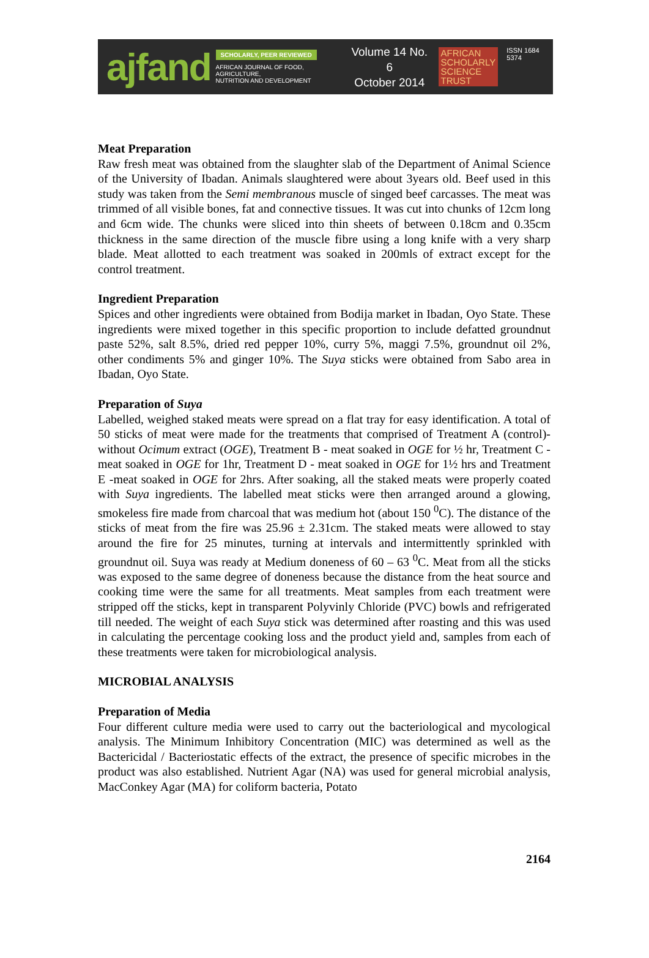ajfand
SCHOLARLY, PEER REVIEWED
AFRICAN JOURNAL OF FOOD, AGRICULTURE,
NUTRITION AND DEVELOPMENT
Volume 14 No. 6
October 2014
AFRICAN
SCHOLARLY
SCIENCE
TRUST
ISSN 1684 5374
Meat Preparation
Raw fresh meat was obtained from the slaughter slab of the Department of Animal Science of the University of Ibadan. Animals slaughtered were about 3years old. Beef used in this study was taken from the Semi membranous muscle of singed beef carcasses. The meat was trimmed of all visible bones, fat and connective tissues. It was cut into chunks of 12cm long and 6cm wide. The chunks were sliced into thin sheets of between 0.18cm and 0.35cm thickness in the same direction of the muscle fibre using a long knife with a very sharp blade. Meat allotted to each treatment was soaked in 200mls of extract except for the control treatment.
Ingredient Preparation
Spices and other ingredients were obtained from Bodija market in Ibadan, Oyo State. These ingredients were mixed together in this specific proportion to include defatted groundnut paste 52%, salt 8.5%, dried red pepper 10%, curry 5%, maggi 7.5%, groundnut oil 2%, other condiments 5% and ginger 10%. The Suya sticks were obtained from Sabo area in Ibadan, Oyo State.
Preparation of Suya
Labelled, weighed staked meats were spread on a flat tray for easy identification. A total of 50 sticks of meat were made for the treatments that comprised of Treatment A (control)-without Ocimum extract (OGE), Treatment B - meat soaked in OGE for ½ hr, Treatment C - meat soaked in OGE for 1hr, Treatment D - meat soaked in OGE for 1½ hrs and Treatment E -meat soaked in OGE for 2hrs. After soaking, all the staked meats were properly coated with Suya ingredients. The labelled meat sticks were then arranged around a glowing, smokeless fire made from charcoal that was medium hot (about 150 <sup>0</sup>C). The distance of the sticks of meat from the fire was 25.96 ± 2.31cm. The staked meats were allowed to stay around the fire for 25 minutes, turning at intervals and intermittently sprinkled with groundnut oil. Suya was ready at Medium doneness of 60 – 63 <sup>0</sup>C. Meat from all the sticks was exposed to the same degree of doneness because the distance from the heat source and cooking time were the same for all treatments. Meat samples from each treatment were stripped off the sticks, kept in transparent Polyvinly Chloride (PVC) bowls and refrigerated till needed. The weight of each Suya stick was determined after roasting and this was used in calculating the percentage cooking loss and the product yield and, samples from each of these treatments were taken for microbiological analysis.
MICROBIAL ANALYSIS
Preparation of Media
Four different culture media were used to carry out the bacteriological and mycological analysis. The Minimum Inhibitory Concentration (MIC) was determined as well as the Bactericidal / Bacteriostatic effects of the extract, the presence of specific microbes in the product was also established. Nutrient Agar (NA) was used for general microbial analysis, MacConkey Agar (MA) for coliform bacteria, Potato
2164